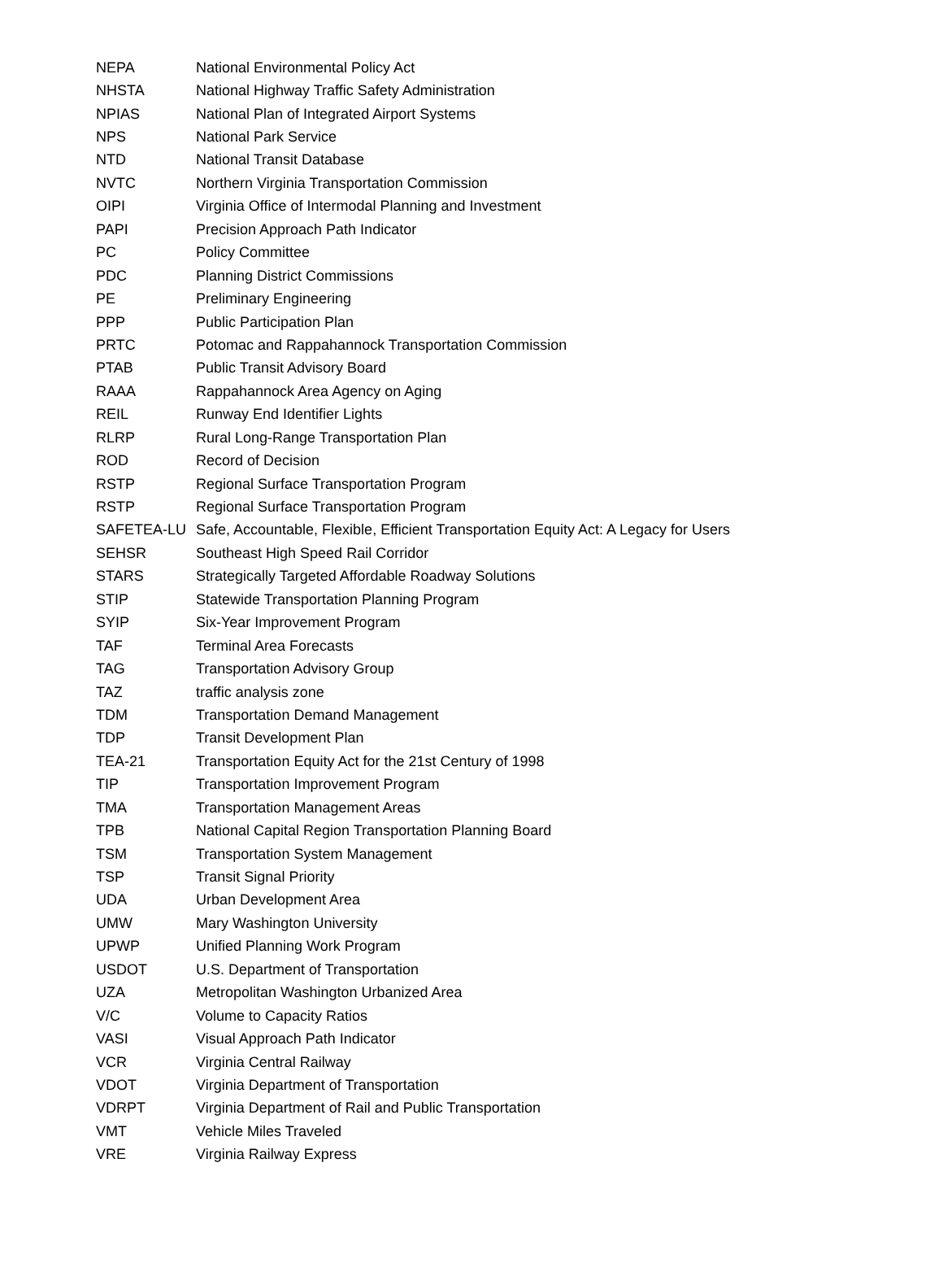| NEPA | National Environmental Policy Act |
| NHSTA | National Highway Traffic Safety Administration |
| NPIAS | National Plan of Integrated Airport Systems |
| NPS | National Park Service |
| NTD | National Transit Database |
| NVTC | Northern Virginia Transportation Commission |
| OIPI | Virginia Office of Intermodal Planning and Investment |
| PAPI | Precision Approach Path Indicator |
| PC | Policy Committee |
| PDC | Planning District Commissions |
| PE | Preliminary Engineering |
| PPP | Public Participation Plan |
| PRTC | Potomac and Rappahannock Transportation Commission |
| PTAB | Public Transit Advisory Board |
| RAAA | Rappahannock Area Agency on Aging |
| REIL | Runway End Identifier Lights |
| RLRP | Rural Long-Range Transportation Plan |
| ROD | Record of Decision |
| RSTP | Regional Surface Transportation Program |
| RSTP | Regional Surface Transportation Program |
| SAFETEA-LU | Safe, Accountable, Flexible, Efficient Transportation Equity Act: A Legacy for Users |
| SEHSR | Southeast High Speed Rail Corridor |
| STARS | Strategically Targeted Affordable Roadway Solutions |
| STIP | Statewide Transportation Planning Program |
| SYIP | Six-Year Improvement Program |
| TAF | Terminal Area Forecasts |
| TAG | Transportation Advisory Group |
| TAZ | traffic analysis zone |
| TDM | Transportation Demand Management |
| TDP | Transit Development Plan |
| TEA-21 | Transportation Equity Act for the 21st Century of 1998 |
| TIP | Transportation Improvement Program |
| TMA | Transportation Management Areas |
| TPB | National Capital Region Transportation Planning Board |
| TSM | Transportation System Management |
| TSP | Transit Signal Priority |
| UDA | Urban Development Area |
| UMW | Mary Washington University |
| UPWP | Unified Planning Work Program |
| USDOT | U.S. Department of Transportation |
| UZA | Metropolitan Washington Urbanized Area |
| V/C | Volume to Capacity Ratios |
| VASI | Visual Approach Path Indicator |
| VCR | Virginia Central Railway |
| VDOT | Virginia Department of Transportation |
| VDRPT | Virginia Department of Rail and Public Transportation |
| VMT | Vehicle Miles Traveled |
| VRE | Virginia Railway Express |